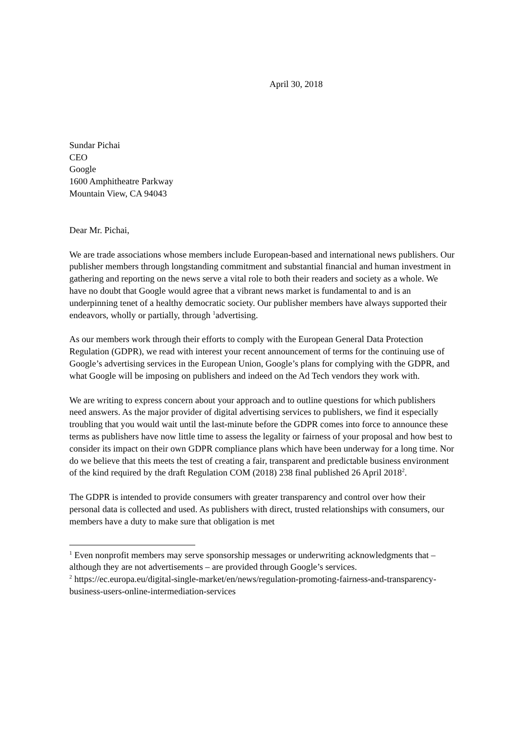April 30, 2018
Sundar Pichai
CEO
Google
1600 Amphitheatre Parkway
Mountain View, CA 94043
Dear Mr. Pichai,
We are trade associations whose members include European-based and international news publishers. Our publisher members through longstanding commitment and substantial financial and human investment in gathering and reporting on the news serve a vital role to both their readers and society as a whole. We have no doubt that Google would agree that a vibrant news market is fundamental to and is an underpinning tenet of a healthy democratic society. Our publisher members have always supported their endeavors, wholly or partially, through <sup>1</sup>advertising.
As our members work through their efforts to comply with the European General Data Protection Regulation (GDPR), we read with interest your recent announcement of terms for the continuing use of Google’s advertising services in the European Union, Google’s plans for complying with the GDPR, and what Google will be imposing on publishers and indeed on the Ad Tech vendors they work with.
We are writing to express concern about your approach and to outline questions for which publishers need answers. As the major provider of digital advertising services to publishers, we find it especially troubling that you would wait until the last-minute before the GDPR comes into force to announce these terms as publishers have now little time to assess the legality or fairness of your proposal and how best to consider its impact on their own GDPR compliance plans which have been underway for a long time. Nor do we believe that this meets the test of creating a fair, transparent and predictable business environment of the kind required by the draft Regulation COM (2018) 238 final published 26 April 2018<sup>2</sup>.
The GDPR is intended to provide consumers with greater transparency and control over how their personal data is collected and used. As publishers with direct, trusted relationships with consumers, our members have a duty to make sure that obligation is met
<sup>1</sup> Even nonprofit members may serve sponsorship messages or underwriting acknowledgments that – although they are not advertisements – are provided through Google’s services.
<sup>2</sup> https://ec.europa.eu/digital-single-market/en/news/regulation-promoting-fairness-and-transparency-business-users-online-intermediation-services